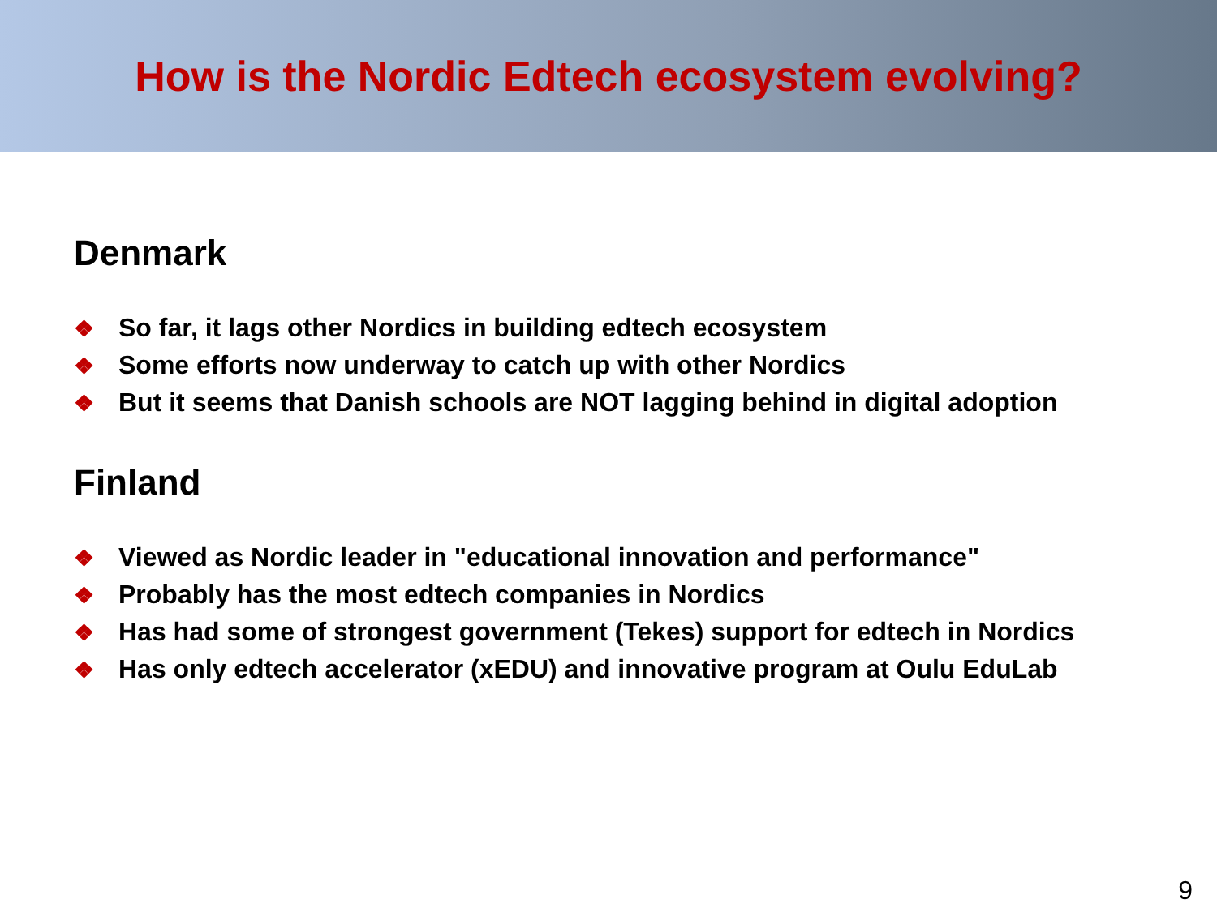How is the Nordic Edtech ecosystem evolving?
Denmark
❖ So far, it lags other Nordics in building edtech ecosystem
❖ Some efforts now underway to catch up with other Nordics
❖ But it seems that Danish schools are NOT lagging behind in digital adoption
Finland
❖ Viewed as Nordic leader in "educational innovation and performance"
❖ Probably has the most edtech companies in Nordics
❖ Has had some of strongest government (Tekes) support for edtech in Nordics
❖ Has only edtech accelerator (xEDU) and innovative program at Oulu EduLab
9